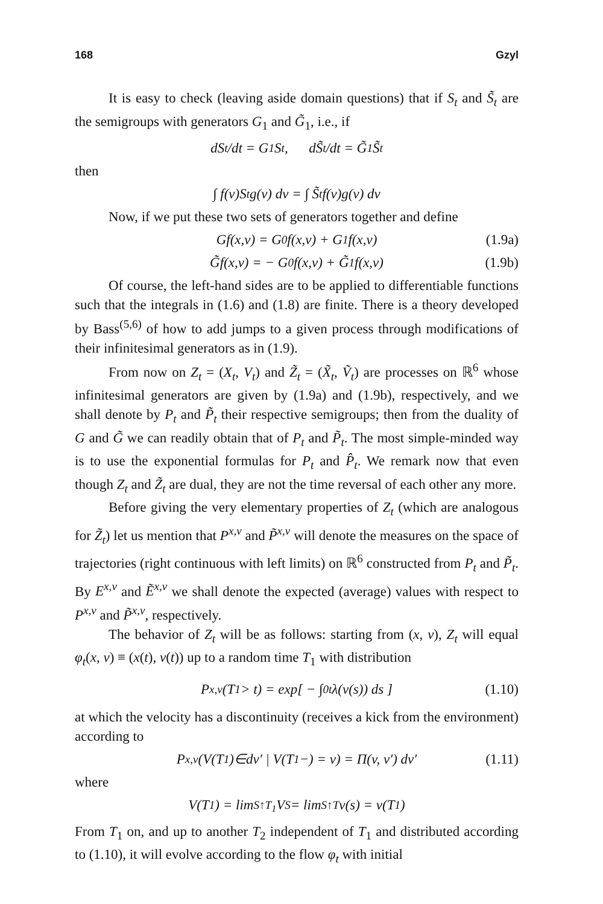168 Gzyl
It is easy to check (leaving aside domain questions) that if S<sub>t</sub> and S̃<sub>t</sub> are the semigroups with generators G<sub>1</sub> and G̃<sub>1</sub>, i.e., if
dS<sub>t</sub>/dt = G<sub>1</sub>S<sub>t</sub>, dS̃<sub>t</sub>/dt = G̃<sub>1</sub>S̃<sub>t</sub>
then
∫ f(v)S<sub>t</sub>g(v) dv = ∫ S̃<sub>t</sub>f(v)g(v) dv
Now, if we put these two sets of generators together and define
Gf(x,v) = G<sub>0</sub>f(x,v) + G<sub>1</sub>f(x,v) (1.9a)
G̃f(x,v) = − G<sub>0</sub>f(x,v) + G̃<sub>1</sub>f(x,v) (1.9b)
Of course, the left-hand sides are to be applied to differentiable functions such that the integrals in (1.6) and (1.8) are finite. There is a theory developed by Bass<sup>(5,6)</sup> of how to add jumps to a given process through modifications of their infinitesimal generators as in (1.9).
From now on Z<sub>t</sub> = (X<sub>t</sub>, V<sub>t</sub>) and Z̃<sub>t</sub> = (X̃<sub>t</sub>, Ṽ<sub>t</sub>) are processes on ℝ<sup>6</sup> whose infinitesimal generators are given by (1.9a) and (1.9b), respectively, and we shall denote by P<sub>t</sub> and P̃<sub>t</sub> their respective semigroups; then from the duality of G and G̃ we can readily obtain that of P<sub>t</sub> and P̃<sub>t</sub>. The most simple-minded way is to use the exponential formulas for P<sub>t</sub> and P̂<sub>t</sub>. We remark now that even though Z<sub>t</sub> and Z̃<sub>t</sub> are dual, they are not the time reversal of each other any more.
Before giving the very elementary properties of Z<sub>t</sub> (which are analogous for Z̃<sub>t</sub>) let us mention that P<sup>x,v</sup> and P̃<sup>x,v</sup> will denote the measures on the space of trajectories (right continuous with left limits) on ℝ<sup>6</sup> constructed from P<sub>t</sub> and P̃<sub>t</sub>. By E<sup>x,v</sup> and Ẽ<sup>x,v</sup> we shall denote the expected (average) values with respect to P<sup>x,v</sup> and P̃<sup>x,v</sup>, respectively.
The behavior of Z<sub>t</sub> will be as follows: starting from (x, v), Z<sub>t</sub> will equal φ<sub>t</sub>(x, v) ≡ (x(t), v(t)) up to a random time T<sub>1</sub> with distribution
P<sup>x,v</sup>(T<sub>1</sub> > t) = exp[ − ∫<sub>0</sub><sup>t</sup> λ(v(s)) ds ] (1.10)
at which the velocity has a discontinuity (receives a kick from the environment) according to
P<sup>x,v</sup>(V(T<sub>1</sub>)∈dv′ | V(T<sub>1</sub>−) = v) = Π(v, v′) dv′ (1.11)
where
V(T<sub>1</sub>) = lim<sub>S↑T<sub>1</sub></sub> V<sub>S</sub> = lim<sub>S↑T</sub> v(s) = v(T<sub>1</sub>)
From T<sub>1</sub> on, and up to another T<sub>2</sub> independent of T<sub>1</sub> and distributed according to (1.10), it will evolve according to the flow φ<sub>t</sub> with initial